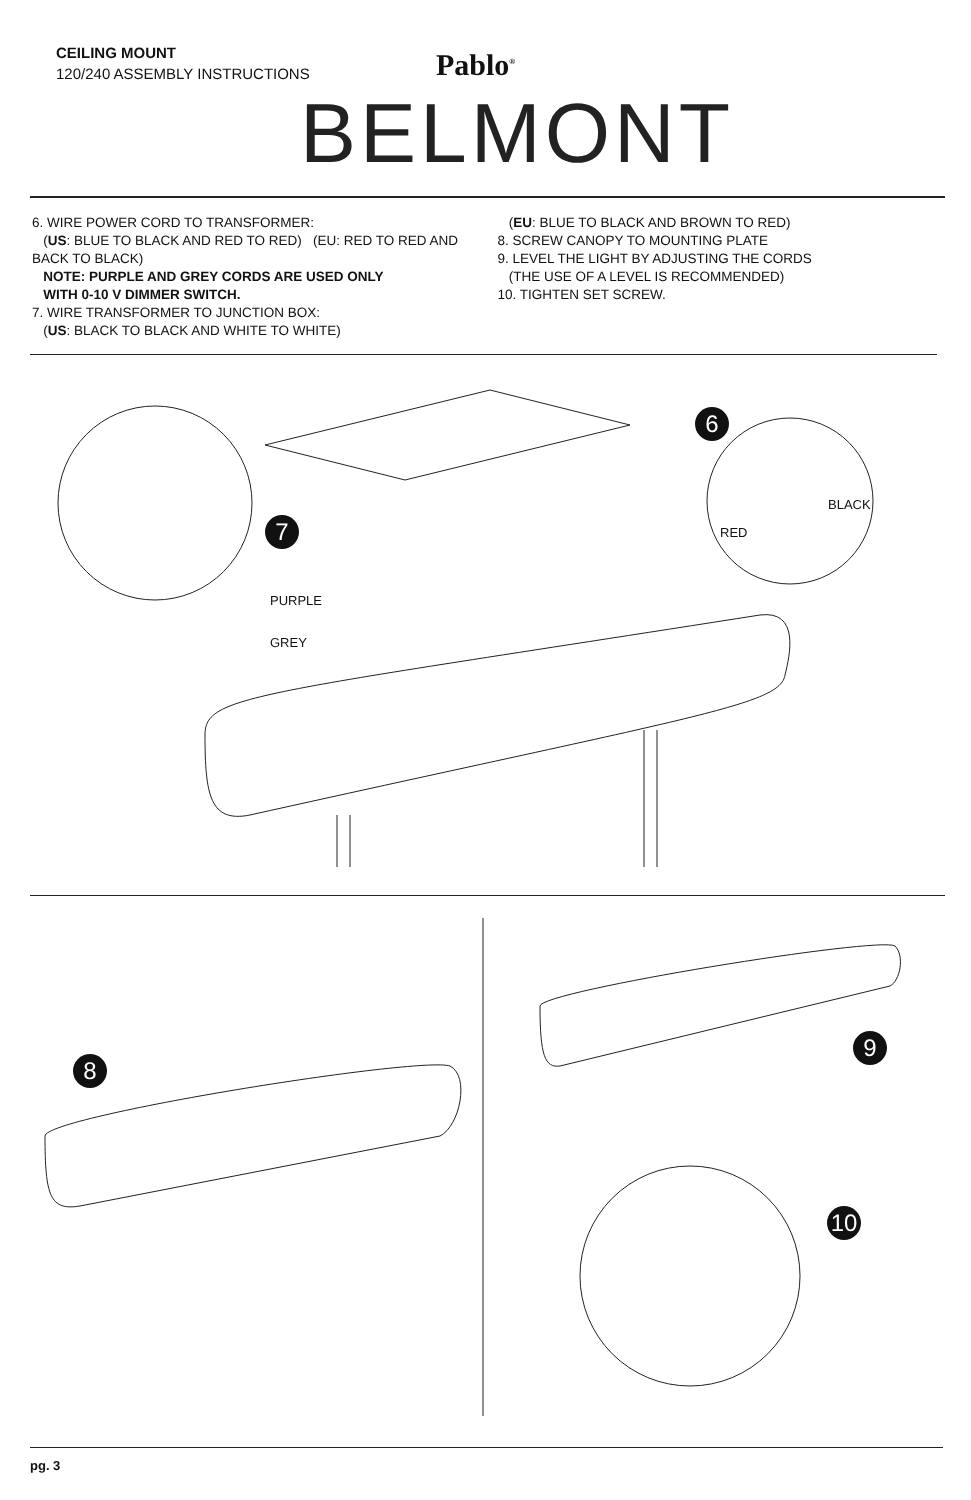CEILING MOUNT
120/240 ASSEMBLY INSTRUCTIONS
Pablo<sup>®</sup>
BELMONT
6. WIRE POWER CORD TO TRANSFORMER:
(US: BLUE TO BLACK AND RED TO RED) (EU: RED TO RED AND BACK TO BLACK)
NOTE: PURPLE AND GREY CORDS ARE USED ONLY
WITH 0-10 V DIMMER SWITCH.
7. WIRE TRANSFORMER TO JUNCTION BOX:
(US: BLACK TO BLACK AND WHITE TO WHITE)
(EU: BLUE TO BLACK AND BROWN TO RED)
8. SCREW CANOPY TO MOUNTING PLATE
9. LEVEL THE LIGHT BY ADJUSTING THE CORDS
(THE USE OF A LEVEL IS RECOMMENDED)
10. TIGHTEN SET SCREW.
6
7
BLACK
RED
PURPLE
GREY
8
9
10
pg. 3